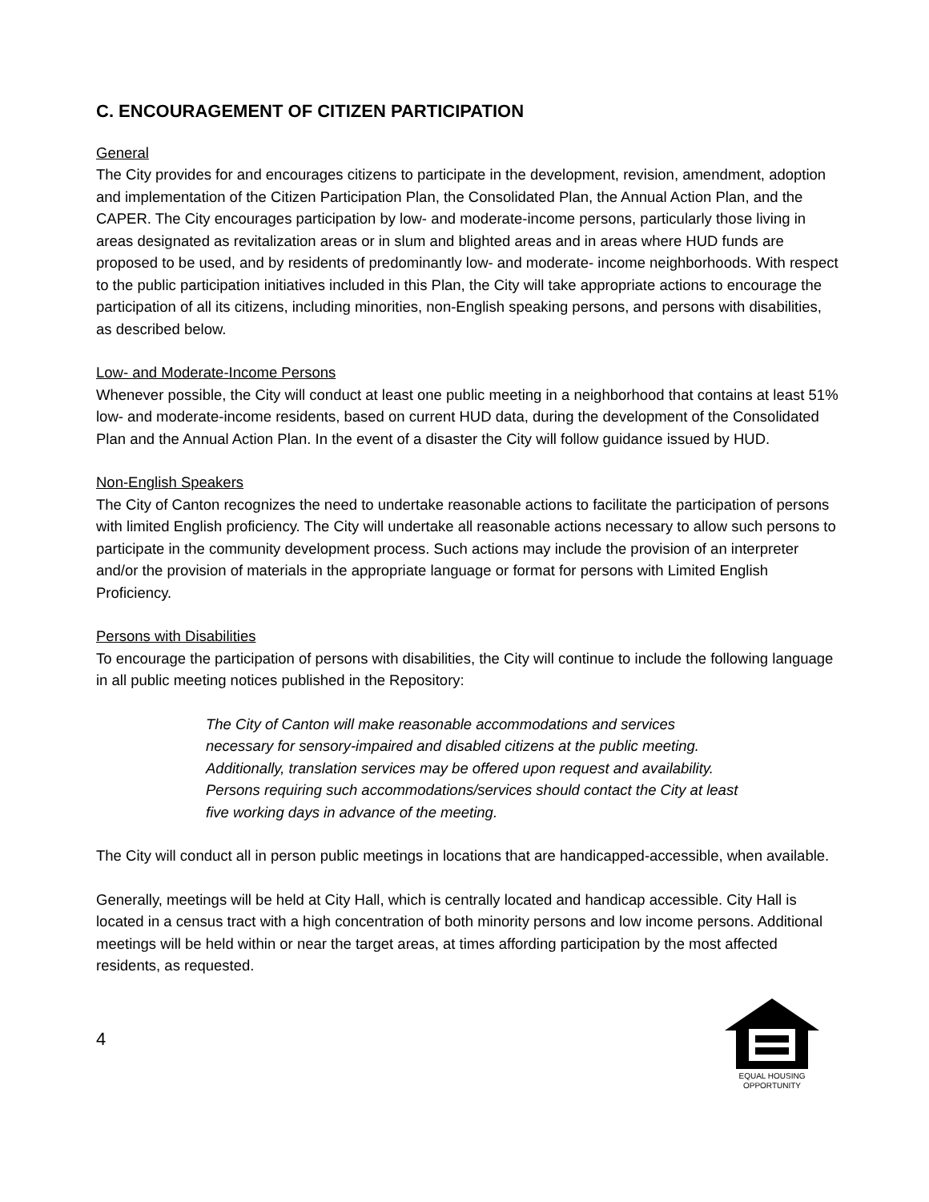C. ENCOURAGEMENT OF CITIZEN PARTICIPATION
General
The City provides for and encourages citizens to participate in the development, revision, amendment, adoption and implementation of the Citizen Participation Plan, the Consolidated Plan, the Annual Action Plan, and the CAPER. The City encourages participation by low- and moderate-income persons, particularly those living in areas designated as revitalization areas or in slum and blighted areas and in areas where HUD funds are proposed to be used, and by residents of predominantly low- and moderate- income neighborhoods. With respect to the public participation initiatives included in this Plan, the City will take appropriate actions to encourage the participation of all its citizens, including minorities, non-English speaking persons, and persons with disabilities, as described below.
Low- and Moderate-Income Persons
Whenever possible, the City will conduct at least one public meeting in a neighborhood that contains at least 51% low- and moderate-income residents, based on current HUD data, during the development of the Consolidated Plan and the Annual Action Plan. In the event of a disaster the City will follow guidance issued by HUD.
Non-English Speakers
The City of Canton recognizes the need to undertake reasonable actions to facilitate the participation of persons with limited English proficiency. The City will undertake all reasonable actions necessary to allow such persons to participate in the community development process. Such actions may include the provision of an interpreter and/or the provision of materials in the appropriate language or format for persons with Limited English Proficiency.
Persons with Disabilities
To encourage the participation of persons with disabilities, the City will continue to include the following language in all public meeting notices published in the Repository:
The City of Canton will make reasonable accommodations and services necessary for sensory-impaired and disabled citizens at the public meeting. Additionally, translation services may be offered upon request and availability. Persons requiring such accommodations/services should contact the City at least five working days in advance of the meeting.
The City will conduct all in person public meetings in locations that are handicapped-accessible, when available.
Generally, meetings will be held at City Hall, which is centrally located and handicap accessible. City Hall is located in a census tract with a high concentration of both minority persons and low income persons. Additional meetings will be held within or near the target areas, at times affording participation by the most affected residents, as requested.
4
EQUAL HOUSING
OPPORTUNITY